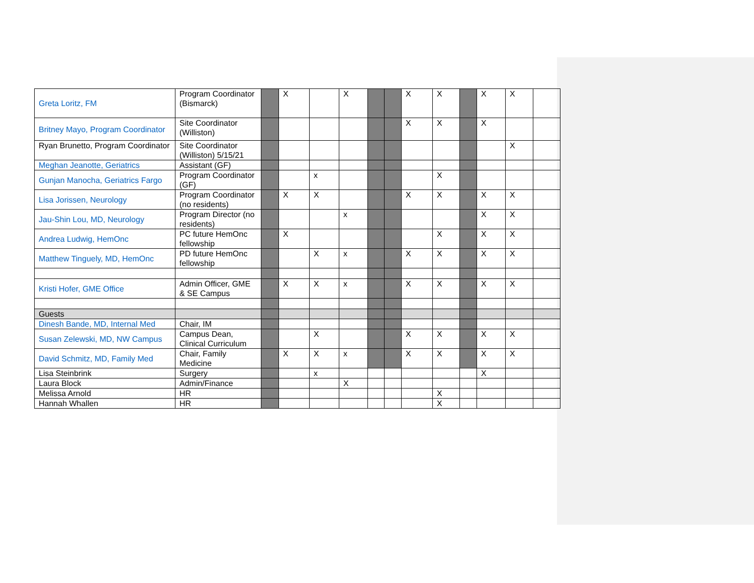| Greta Loritz, FM | Program Coordinator (Bismarck) | | X | | X | | | X | X | | X | X | |
| Britney Mayo, Program Coordinator | Site Coordinator (Williston) | | | | | | | X | X | | X | | |
| Ryan Brunetto, Program Coordinator | Site Coordinator (Williston) 5/15/21 | | | | | | | | | | | X | |
| Meghan Jeanotte, Geriatrics | Assistant (GF) | | | | | | | | | | | | |
| Gunjan Manocha, Geriatrics Fargo | Program Coordinator (GF) | | | x | | | | | X | | | | |
| Lisa Jorissen, Neurology | Program Coordinator (no residents) | | X | X | | | | X | X | | X | X | |
| Jau-Shin Lou, MD, Neurology | Program Director (no residents) | | | | x | | | | | | X | X | |
| Andrea Ludwig, HemOnc | PC future HemOnc fellowship | | X | | | | | | X | | X | X | |
| Matthew Tinguely, MD, HemOnc | PD future HemOnc fellowship | | | X | x | | | X | X | | X | X | |
| Kristi Hofer, GME Office | Admin Officer, GME & SE Campus | | X | X | x | | | X | X | | X | X | |
| Guests | | | | | | | | | | | | | |
| Dinesh Bande, MD, Internal Med | Chair, IM | | | | | | | | | | | | |
| Susan Zelewski, MD, NW Campus | Campus Dean, Clinical Curriculum | | | X | | | | X | X | | X | X | |
| David Schmitz, MD, Family Med | Chair, Family Medicine | | X | X | x | | | X | X | | X | X | |
| Lisa Steinbrink | Surgery | | | x | | | | | | | X | | |
| Laura Block | Admin/Finance | | | | X | | | | | | | | |
| Melissa Arnold | HR | | | | | | | | X | | | | |
| Hannah Whallen | HR | | | | | | | | X | | | | |